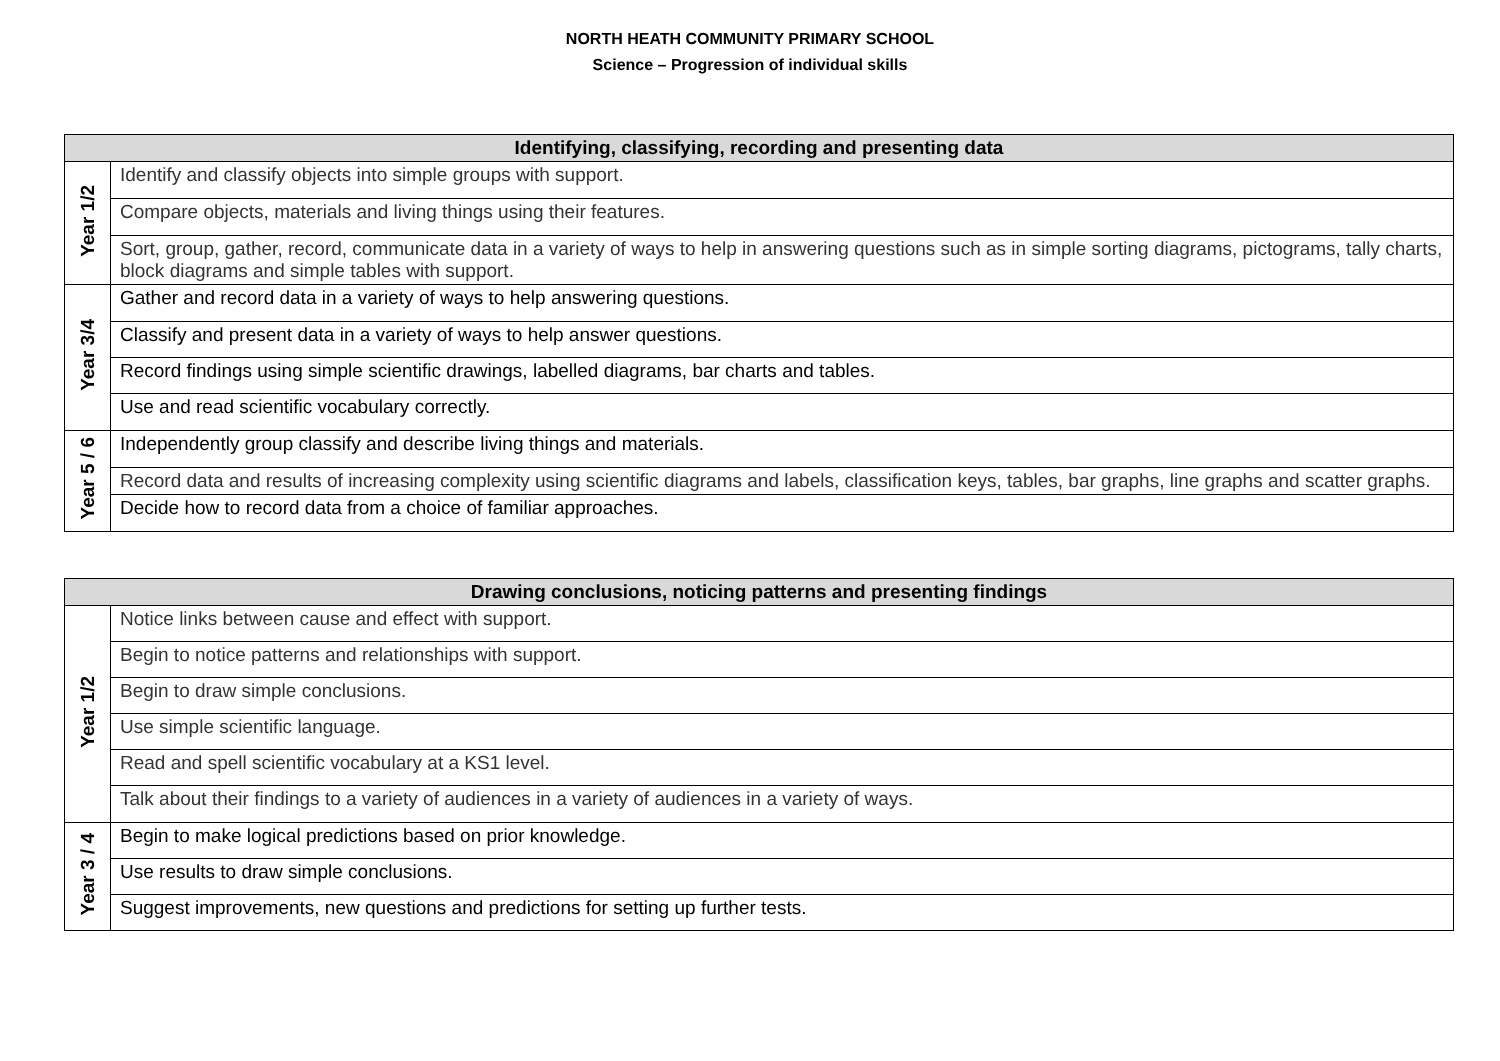NORTH HEATH COMMUNITY PRIMARY SCHOOL
Science – Progression of individual skills
| Identifying, classifying, recording and presenting data | |
| --- | --- |
| Year 1/2 | Identify and classify objects into simple groups with support. |
| | Compare objects, materials and living things using their features. |
| | Sort, group, gather, record, communicate data in a variety of ways to help in answering questions such as in simple sorting diagrams, pictograms, tally charts, block diagrams and simple tables with support. |
| Year 3/4 | Gather and record data in a variety of ways to help answering questions. |
| | Classify and present data in a variety of ways to help answer questions. |
| | Record findings using simple scientific drawings, labelled diagrams, bar charts and tables. |
| | Use and read scientific vocabulary correctly. |
| Year 5 / 6 | Independently group classify and describe living things and materials. |
| | Record data and results of increasing complexity using scientific diagrams and labels, classification keys, tables, bar graphs, line graphs and scatter graphs. |
| | Decide how to record data from a choice of familiar approaches. |
| Drawing conclusions, noticing patterns and presenting findings | |
| --- | --- |
| Year 1/2 | Notice links between cause and effect with support. |
| | Begin to notice patterns and relationships with support. |
| | Begin to draw simple conclusions. |
| | Use simple scientific language. |
| | Read and spell scientific vocabulary at a KS1 level. |
| | Talk about their findings to a variety of audiences in a variety of audiences in a variety of ways. |
| Year 3 / 4 | Begin to make logical predictions based on prior knowledge. |
| | Use results to draw simple conclusions. |
| | Suggest improvements, new questions and predictions for setting up further tests. |